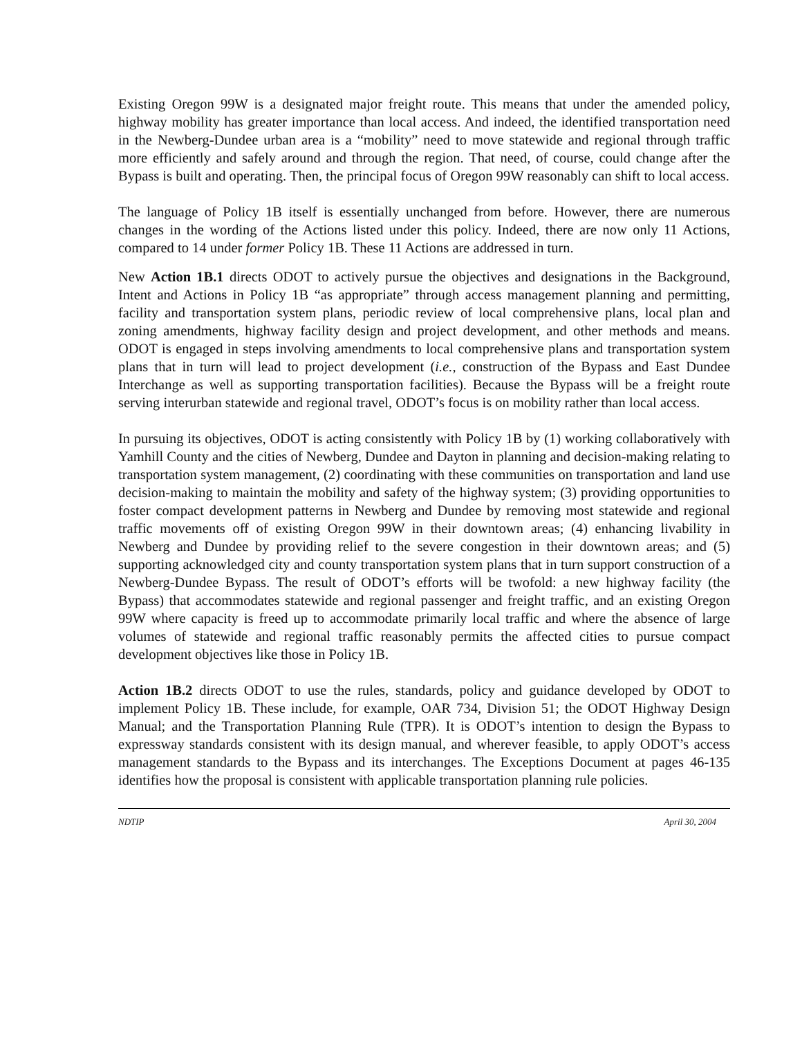Existing Oregon 99W is a designated major freight route. This means that under the amended policy, highway mobility has greater importance than local access. And indeed, the identified transportation need in the Newberg-Dundee urban area is a “mobility” need to move statewide and regional through traffic more efficiently and safely around and through the region. That need, of course, could change after the Bypass is built and operating. Then, the principal focus of Oregon 99W reasonably can shift to local access.
The language of Policy 1B itself is essentially unchanged from before. However, there are numerous changes in the wording of the Actions listed under this policy. Indeed, there are now only 11 Actions, compared to 14 under former Policy 1B. These 11 Actions are addressed in turn.
New Action 1B.1 directs ODOT to actively pursue the objectives and designations in the Background, Intent and Actions in Policy 1B “as appropriate” through access management planning and permitting, facility and transportation system plans, periodic review of local comprehensive plans, local plan and zoning amendments, highway facility design and project development, and other methods and means. ODOT is engaged in steps involving amendments to local comprehensive plans and transportation system plans that in turn will lead to project development (i.e., construction of the Bypass and East Dundee Interchange as well as supporting transportation facilities). Because the Bypass will be a freight route serving interurban statewide and regional travel, ODOT’s focus is on mobility rather than local access.
In pursuing its objectives, ODOT is acting consistently with Policy 1B by (1) working collaboratively with Yamhill County and the cities of Newberg, Dundee and Dayton in planning and decision-making relating to transportation system management, (2) coordinating with these communities on transportation and land use decision-making to maintain the mobility and safety of the highway system; (3) providing opportunities to foster compact development patterns in Newberg and Dundee by removing most statewide and regional traffic movements off of existing Oregon 99W in their downtown areas; (4) enhancing livability in Newberg and Dundee by providing relief to the severe congestion in their downtown areas; and (5) supporting acknowledged city and county transportation system plans that in turn support construction of a Newberg-Dundee Bypass. The result of ODOT’s efforts will be twofold: a new highway facility (the Bypass) that accommodates statewide and regional passenger and freight traffic, and an existing Oregon 99W where capacity is freed up to accommodate primarily local traffic and where the absence of large volumes of statewide and regional traffic reasonably permits the affected cities to pursue compact development objectives like those in Policy 1B.
Action 1B.2 directs ODOT to use the rules, standards, policy and guidance developed by ODOT to implement Policy 1B. These include, for example, OAR 734, Division 51; the ODOT Highway Design Manual; and the Transportation Planning Rule (TPR). It is ODOT’s intention to design the Bypass to expressway standards consistent with its design manual, and wherever feasible, to apply ODOT’s access management standards to the Bypass and its interchanges. The Exceptions Document at pages 46-135 identifies how the proposal is consistent with applicable transportation planning rule policies.
NDTIP April 30, 2004